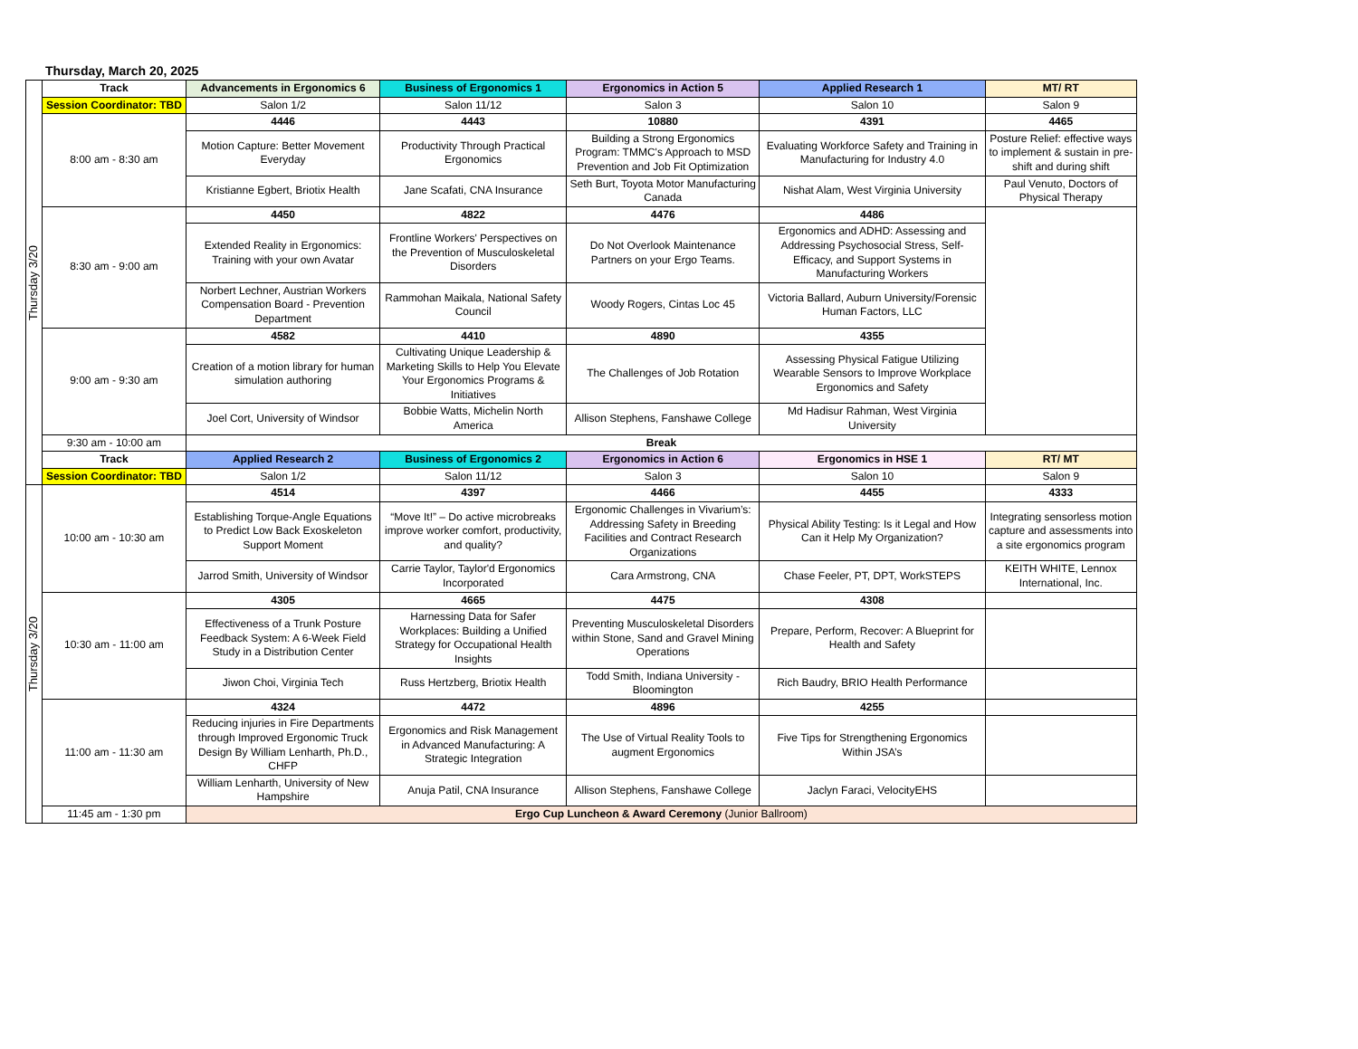Thursday, March 20, 2025
| Thursday 3/20 | Track | Advancements in Ergonomics 6 | Business of Ergonomics 1 | Ergonomics in Action 5 | Applied Research 1 | MT/ RT |
| | Session Coordinator: TBD | Salon 1/2 | Salon 11/12 | Salon 3 | Salon 10 | Salon 9 |
| | 8:00 am - 8:30 am | 4446 | 4443 | 10880 | 4391 | 4465 |
| | | Motion Capture: Better Movement Everyday | Productivity Through Practical Ergonomics | Building a Strong Ergonomics Program: TMMC's Approach to MSD Prevention and Job Fit Optimization | Evaluating Workforce Safety and Training in Manufacturing for Industry 4.0 | Posture Relief: effective ways to implement & sustain in pre-shift and during shift |
| | | Kristianne Egbert, Briotix Health | Jane Scafati, CNA Insurance | Seth Burt, Toyota Motor Manufacturing Canada | Nishat Alam, West Virginia University | Paul Venuto, Doctors of Physical Therapy |
| | 8:30 am - 9:00 am | 4450 | 4822 | 4476 | 4486 | |
| | | Extended Reality in Ergonomics: Training with your own Avatar | Frontline Workers' Perspectives on the Prevention of Musculoskeletal Disorders | Do Not Overlook Maintenance Partners on your Ergo Teams. | Ergonomics and ADHD: Assessing and Addressing Psychosocial Stress, Self-Efficacy, and Support Systems in Manufacturing Workers | |
| | | Norbert Lechner, Austrian Workers Compensation Board - Prevention Department | Rammohan Maikala, National Safety Council | Woody Rogers, Cintas Loc 45 | Victoria Ballard, Auburn University/Forensic Human Factors, LLC | |
| | 9:00 am - 9:30 am | 4582 | 4410 | 4890 | 4355 | |
| | | Creation of a motion library for human simulation authoring | Cultivating Unique Leadership & Marketing Skills to Help You Elevate Your Ergonomics Programs & Initiatives | The Challenges of Job Rotation | Assessing Physical Fatigue Utilizing Wearable Sensors to Improve Workplace Ergonomics and Safety | |
| | | Joel Cort, University of Windsor | Bobbie Watts, Michelin North America | Allison Stephens, Fanshawe College | Md Hadisur Rahman, West Virginia University | |
| | 9:30 am - 10:00 am | Break | | | | |
| | Track | Applied Research 2 | Business of Ergonomics 2 | Ergonomics in Action 6 | Ergonomics in HSE 1 | RT/ MT |
| | Session Coordinator: TBD | Salon 1/2 | Salon 11/12 | Salon 3 | Salon 10 | Salon 9 |
| Thursday 3/20 | 10:00 am - 10:30 am | 4514 | 4397 | 4466 | 4455 | 4333 |
| | | Establishing Torque-Angle Equations to Predict Low Back Exoskeleton Support Moment | “Move It!” – Do active microbreaks improve worker comfort, productivity, and quality? | Ergonomic Challenges in Vivarium’s: Addressing Safety in Breeding Facilities and Contract Research Organizations | Physical Ability Testing: Is it Legal and How Can it Help My Organization? | Integrating sensorless motion capture and assessments into a site ergonomics program |
| | | Jarrod Smith, University of Windsor | Carrie Taylor, Taylor'd Ergonomics Incorporated | Cara Armstrong, CNA | Chase Feeler, PT, DPT, WorkSTEPS | KEITH WHITE, Lennox International, Inc. |
| | 10:30 am - 11:00 am | 4305 | 4665 | 4475 | 4308 | |
| | | Effectiveness of a Trunk Posture Feedback System: A 6-Week Field Study in a Distribution Center | Harnessing Data for Safer Workplaces: Building a Unified Strategy for Occupational Health Insights | Preventing Musculoskeletal Disorders within Stone, Sand and Gravel Mining Operations | Prepare, Perform, Recover: A Blueprint for Health and Safety | |
| | | Jiwon Choi, Virginia Tech | Russ Hertzberg, Briotix Health | Todd Smith, Indiana University - Bloomington | Rich Baudry, BRIO Health Performance | |
| | 11:00 am - 11:30 am | 4324 | 4472 | 4896 | 4255 | |
| | | Reducing injuries in Fire Departments through Improved Ergonomic Truck Design By William Lenharth, Ph.D., CHFP | Ergonomics and Risk Management in Advanced Manufacturing: A Strategic Integration | The Use of Virtual Reality Tools to augment Ergonomics | Five Tips for Strengthening Ergonomics Within JSA’s | |
| | | William Lenharth, University of New Hampshire | Anuja Patil, CNA Insurance | Allison Stephens, Fanshawe College | Jaclyn Faraci, VelocityEHS | |
| | 11:45 am - 1:30 pm | Ergo Cup Luncheon & Award Ceremony (Junior Ballroom) | | | | |